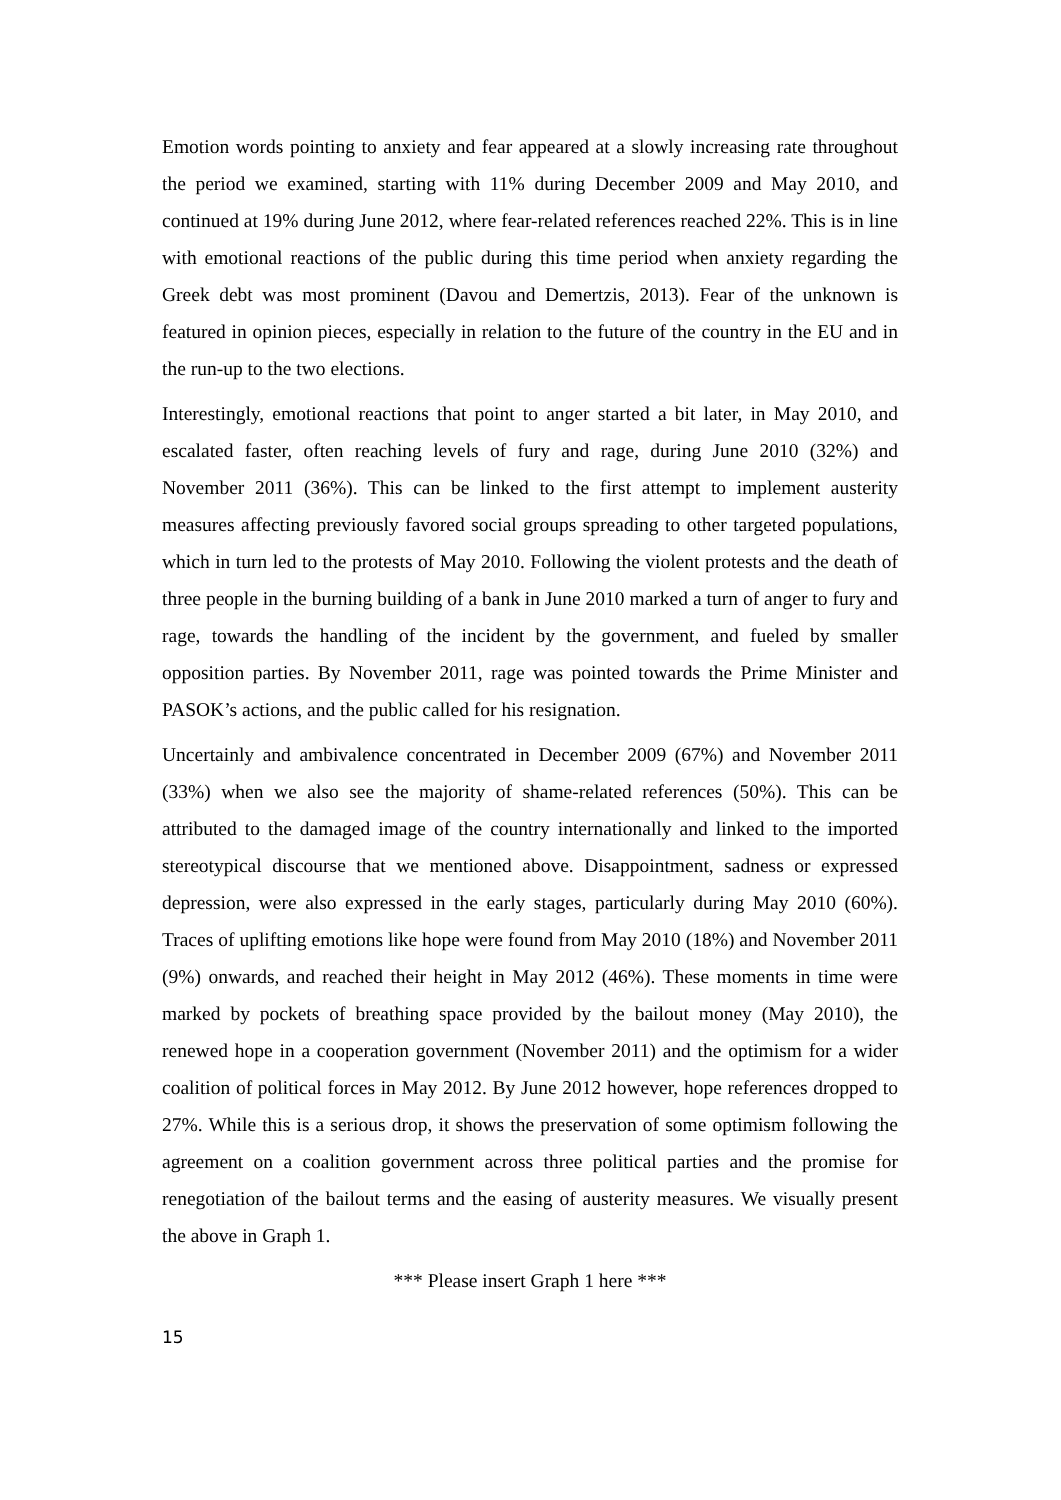Emotion words pointing to anxiety and fear appeared at a slowly increasing rate throughout the period we examined, starting with 11% during December 2009 and May 2010, and continued at 19% during June 2012, where fear-related references reached 22%. This is in line with emotional reactions of the public during this time period when anxiety regarding the Greek debt was most prominent (Davou and Demertzis, 2013). Fear of the unknown is featured in opinion pieces, especially in relation to the future of the country in the EU and in the run-up to the two elections.
Interestingly, emotional reactions that point to anger started a bit later, in May 2010, and escalated faster, often reaching levels of fury and rage, during June 2010 (32%) and November 2011 (36%). This can be linked to the first attempt to implement austerity measures affecting previously favored social groups spreading to other targeted populations, which in turn led to the protests of May 2010. Following the violent protests and the death of three people in the burning building of a bank in June 2010 marked a turn of anger to fury and rage, towards the handling of the incident by the government, and fueled by smaller opposition parties. By November 2011, rage was pointed towards the Prime Minister and PASOK’s actions, and the public called for his resignation.
Uncertainly and ambivalence concentrated in December 2009 (67%) and November 2011 (33%) when we also see the majority of shame-related references (50%). This can be attributed to the damaged image of the country internationally and linked to the imported stereotypical discourse that we mentioned above. Disappointment, sadness or expressed depression, were also expressed in the early stages, particularly during May 2010 (60%). Traces of uplifting emotions like hope were found from May 2010 (18%) and November 2011 (9%) onwards, and reached their height in May 2012 (46%). These moments in time were marked by pockets of breathing space provided by the bailout money (May 2010), the renewed hope in a cooperation government (November 2011) and the optimism for a wider coalition of political forces in May 2012. By June 2012 however, hope references dropped to 27%. While this is a serious drop, it shows the preservation of some optimism following the agreement on a coalition government across three political parties and the promise for renegotiation of the bailout terms and the easing of austerity measures. We visually present the above in Graph 1.
*** Please insert Graph 1 here ***
15